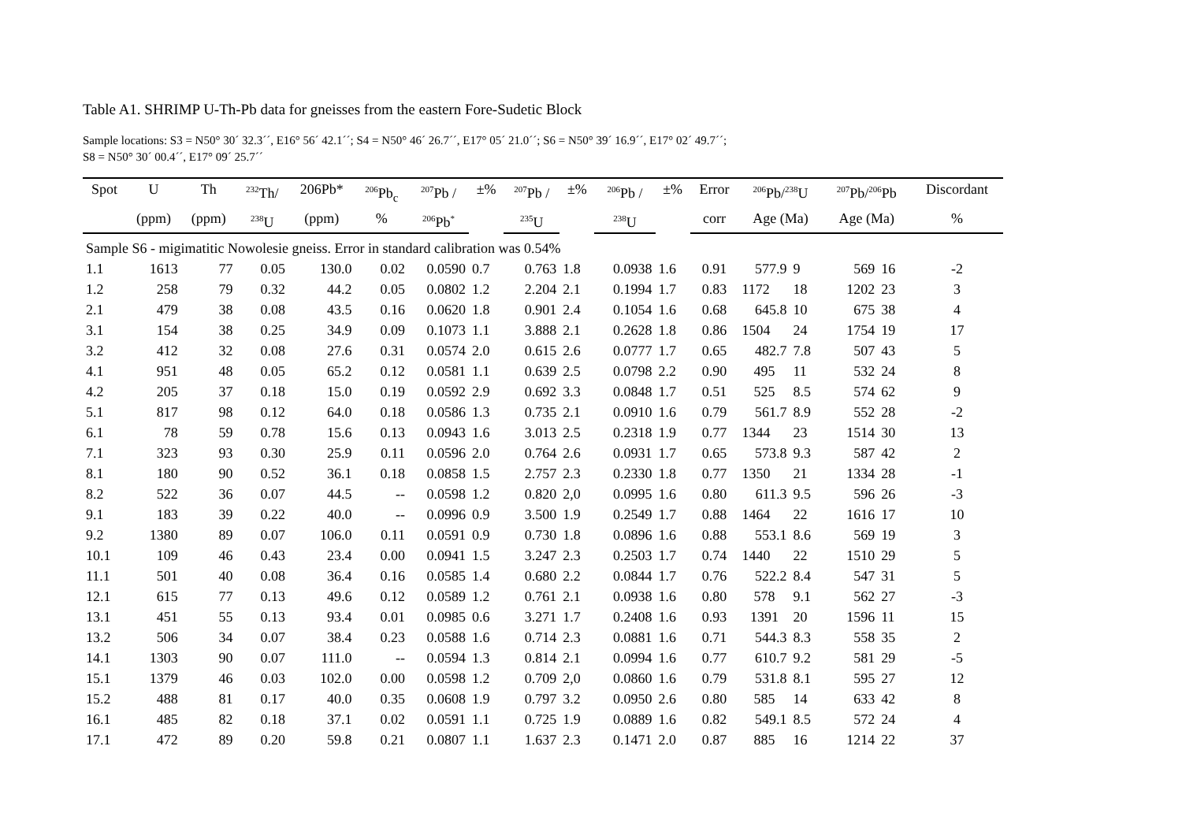Table A1. SHRIMP U-Th-Pb data for gneisses from the eastern Fore-Sudetic Block
Sample locations: S3 = N50° 30´ 32.3´´, E16° 56´ 42.1´´; S4 = N50° 46´ 26.7´´, E17° 05´ 21.0´´; S6 = N50° 39´ 16.9´´, E17° 02´ 49.7´´;
S8 = N50° 30´ 00.4´´, E17° 09´ 25.7´´
| Spot | U | Th | <sup>232</sup>Th/ | 206Pb* | <sup>206</sup>Pb<sub>c</sub> | <sup>207</sup>Pb / | ±% | <sup>207</sup>Pb / | ±% | <sup>206</sup>Pb / | ±% | Error | <sup>206</sup>Pb/<sup>238</sup>U | | <sup>207</sup>Pb/<sup>206</sup>Pb | | Discordant |
| --- | --- | --- | --- | --- | --- | --- | --- | --- | --- | --- | --- | --- | --- | --- | --- | --- | --- |
| | (ppm) | (ppm) | <sup>238</sup>U | (ppm) | % | <sup>206</sup>Pb<sup>*</sup> | | <sup>235</sup>U | | <sup>238</sup>U | | corr | Age (Ma) | | Age (Ma) | | % |
| Sample S6 - migimatitic Nowolesie gneiss. Error in standard calibration was 0.54% | | | | | | | | | | | | | | | | | |
| 1.1 | 1613 | 77 | 0.05 | 130.0 | 0.02 | 0.0590 | 0.7 | 0.763 | 1.8 | 0.0938 | 1.6 | 0.91 | 577.9 | 9 | 569 | 16 | -2 |
| 1.2 | 258 | 79 | 0.32 | 44.2 | 0.05 | 0.0802 | 1.2 | 2.204 | 2.1 | 0.1994 | 1.7 | 0.83 | 1172 | 18 | 1202 | 23 | 3 |
| 2.1 | 479 | 38 | 0.08 | 43.5 | 0.16 | 0.0620 | 1.8 | 0.901 | 2.4 | 0.1054 | 1.6 | 0.68 | 645.8 | 10 | 675 | 38 | 4 |
| 3.1 | 154 | 38 | 0.25 | 34.9 | 0.09 | 0.1073 | 1.1 | 3.888 | 2.1 | 0.2628 | 1.8 | 0.86 | 1504 | 24 | 1754 | 19 | 17 |
| 3.2 | 412 | 32 | 0.08 | 27.6 | 0.31 | 0.0574 | 2.0 | 0.615 | 2.6 | 0.0777 | 1.7 | 0.65 | 482.7 | 7.8 | 507 | 43 | 5 |
| 4.1 | 951 | 48 | 0.05 | 65.2 | 0.12 | 0.0581 | 1.1 | 0.639 | 2.5 | 0.0798 | 2.2 | 0.90 | 495 | 11 | 532 | 24 | 8 |
| 4.2 | 205 | 37 | 0.18 | 15.0 | 0.19 | 0.0592 | 2.9 | 0.692 | 3.3 | 0.0848 | 1.7 | 0.51 | 525 | 8.5 | 574 | 62 | 9 |
| 5.1 | 817 | 98 | 0.12 | 64.0 | 0.18 | 0.0586 | 1.3 | 0.735 | 2.1 | 0.0910 | 1.6 | 0.79 | 561.7 | 8.9 | 552 | 28 | -2 |
| 6.1 | 78 | 59 | 0.78 | 15.6 | 0.13 | 0.0943 | 1.6 | 3.013 | 2.5 | 0.2318 | 1.9 | 0.77 | 1344 | 23 | 1514 | 30 | 13 |
| 7.1 | 323 | 93 | 0.30 | 25.9 | 0.11 | 0.0596 | 2.0 | 0.764 | 2.6 | 0.0931 | 1.7 | 0.65 | 573.8 | 9.3 | 587 | 42 | 2 |
| 8.1 | 180 | 90 | 0.52 | 36.1 | 0.18 | 0.0858 | 1.5 | 2.757 | 2.3 | 0.2330 | 1.8 | 0.77 | 1350 | 21 | 1334 | 28 | -1 |
| 8.2 | 522 | 36 | 0.07 | 44.5 | -- | 0.0598 | 1.2 | 0.820 | 2,0 | 0.0995 | 1.6 | 0.80 | 611.3 | 9.5 | 596 | 26 | -3 |
| 9.1 | 183 | 39 | 0.22 | 40.0 | -- | 0.0996 | 0.9 | 3.500 | 1.9 | 0.2549 | 1.7 | 0.88 | 1464 | 22 | 1616 | 17 | 10 |
| 9.2 | 1380 | 89 | 0.07 | 106.0 | 0.11 | 0.0591 | 0.9 | 0.730 | 1.8 | 0.0896 | 1.6 | 0.88 | 553.1 | 8.6 | 569 | 19 | 3 |
| 10.1 | 109 | 46 | 0.43 | 23.4 | 0.00 | 0.0941 | 1.5 | 3.247 | 2.3 | 0.2503 | 1.7 | 0.74 | 1440 | 22 | 1510 | 29 | 5 |
| 11.1 | 501 | 40 | 0.08 | 36.4 | 0.16 | 0.0585 | 1.4 | 0.680 | 2.2 | 0.0844 | 1.7 | 0.76 | 522.2 | 8.4 | 547 | 31 | 5 |
| 12.1 | 615 | 77 | 0.13 | 49.6 | 0.12 | 0.0589 | 1.2 | 0.761 | 2.1 | 0.0938 | 1.6 | 0.80 | 578 | 9.1 | 562 | 27 | -3 |
| 13.1 | 451 | 55 | 0.13 | 93.4 | 0.01 | 0.0985 | 0.6 | 3.271 | 1.7 | 0.2408 | 1.6 | 0.93 | 1391 | 20 | 1596 | 11 | 15 |
| 13.2 | 506 | 34 | 0.07 | 38.4 | 0.23 | 0.0588 | 1.6 | 0.714 | 2.3 | 0.0881 | 1.6 | 0.71 | 544.3 | 8.3 | 558 | 35 | 2 |
| 14.1 | 1303 | 90 | 0.07 | 111.0 | -- | 0.0594 | 1.3 | 0.814 | 2.1 | 0.0994 | 1.6 | 0.77 | 610.7 | 9.2 | 581 | 29 | -5 |
| 15.1 | 1379 | 46 | 0.03 | 102.0 | 0.00 | 0.0598 | 1.2 | 0.709 | 2,0 | 0.0860 | 1.6 | 0.79 | 531.8 | 8.1 | 595 | 27 | 12 |
| 15.2 | 488 | 81 | 0.17 | 40.0 | 0.35 | 0.0608 | 1.9 | 0.797 | 3.2 | 0.0950 | 2.6 | 0.80 | 585 | 14 | 633 | 42 | 8 |
| 16.1 | 485 | 82 | 0.18 | 37.1 | 0.02 | 0.0591 | 1.1 | 0.725 | 1.9 | 0.0889 | 1.6 | 0.82 | 549.1 | 8.5 | 572 | 24 | 4 |
| 17.1 | 472 | 89 | 0.20 | 59.8 | 0.21 | 0.0807 | 1.1 | 1.637 | 2.3 | 0.1471 | 2.0 | 0.87 | 885 | 16 | 1214 | 22 | 37 |